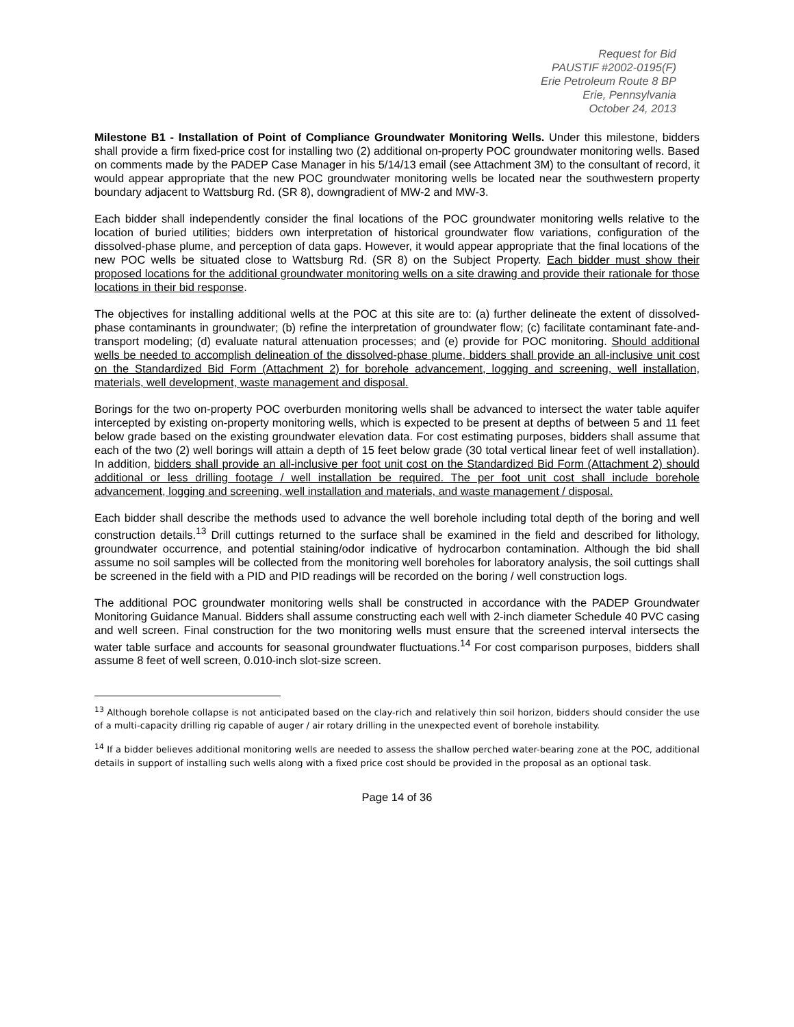Request for Bid
PAUSTIF #2002-0195(F)
Erie Petroleum Route 8 BP
Erie, Pennsylvania
October 24, 2013
Milestone B1 - Installation of Point of Compliance Groundwater Monitoring Wells. Under this milestone, bidders shall provide a firm fixed-price cost for installing two (2) additional on-property POC groundwater monitoring wells. Based on comments made by the PADEP Case Manager in his 5/14/13 email (see Attachment 3M) to the consultant of record, it would appear appropriate that the new POC groundwater monitoring wells be located near the southwestern property boundary adjacent to Wattsburg Rd. (SR 8), downgradient of MW-2 and MW-3.
Each bidder shall independently consider the final locations of the POC groundwater monitoring wells relative to the location of buried utilities; bidders own interpretation of historical groundwater flow variations, configuration of the dissolved-phase plume, and perception of data gaps. However, it would appear appropriate that the final locations of the new POC wells be situated close to Wattsburg Rd. (SR 8) on the Subject Property. Each bidder must show their proposed locations for the additional groundwater monitoring wells on a site drawing and provide their rationale for those locations in their bid response.
The objectives for installing additional wells at the POC at this site are to: (a) further delineate the extent of dissolved-phase contaminants in groundwater; (b) refine the interpretation of groundwater flow; (c) facilitate contaminant fate-and-transport modeling; (d) evaluate natural attenuation processes; and (e) provide for POC monitoring. Should additional wells be needed to accomplish delineation of the dissolved-phase plume, bidders shall provide an all-inclusive unit cost on the Standardized Bid Form (Attachment 2) for borehole advancement, logging and screening, well installation, materials, well development, waste management and disposal.
Borings for the two on-property POC overburden monitoring wells shall be advanced to intersect the water table aquifer intercepted by existing on-property monitoring wells, which is expected to be present at depths of between 5 and 11 feet below grade based on the existing groundwater elevation data. For cost estimating purposes, bidders shall assume that each of the two (2) well borings will attain a depth of 15 feet below grade (30 total vertical linear feet of well installation). In addition, bidders shall provide an all-inclusive per foot unit cost on the Standardized Bid Form (Attachment 2) should additional or less drilling footage / well installation be required. The per foot unit cost shall include borehole advancement, logging and screening, well installation and materials, and waste management / disposal.
Each bidder shall describe the methods used to advance the well borehole including total depth of the boring and well construction details.<sup>13</sup> Drill cuttings returned to the surface shall be examined in the field and described for lithology, groundwater occurrence, and potential staining/odor indicative of hydrocarbon contamination. Although the bid shall assume no soil samples will be collected from the monitoring well boreholes for laboratory analysis, the soil cuttings shall be screened in the field with a PID and PID readings will be recorded on the boring / well construction logs.
The additional POC groundwater monitoring wells shall be constructed in accordance with the PADEP Groundwater Monitoring Guidance Manual. Bidders shall assume constructing each well with 2-inch diameter Schedule 40 PVC casing and well screen. Final construction for the two monitoring wells must ensure that the screened interval intersects the water table surface and accounts for seasonal groundwater fluctuations.<sup>14</sup> For cost comparison purposes, bidders shall assume 8 feet of well screen, 0.010-inch slot-size screen.
<sup>13</sup> Although borehole collapse is not anticipated based on the clay-rich and relatively thin soil horizon, bidders should consider the use of a multi-capacity drilling rig capable of auger / air rotary drilling in the unexpected event of borehole instability.
<sup>14</sup> If a bidder believes additional monitoring wells are needed to assess the shallow perched water-bearing zone at the POC, additional details in support of installing such wells along with a fixed price cost should be provided in the proposal as an optional task.
Page 14 of 36